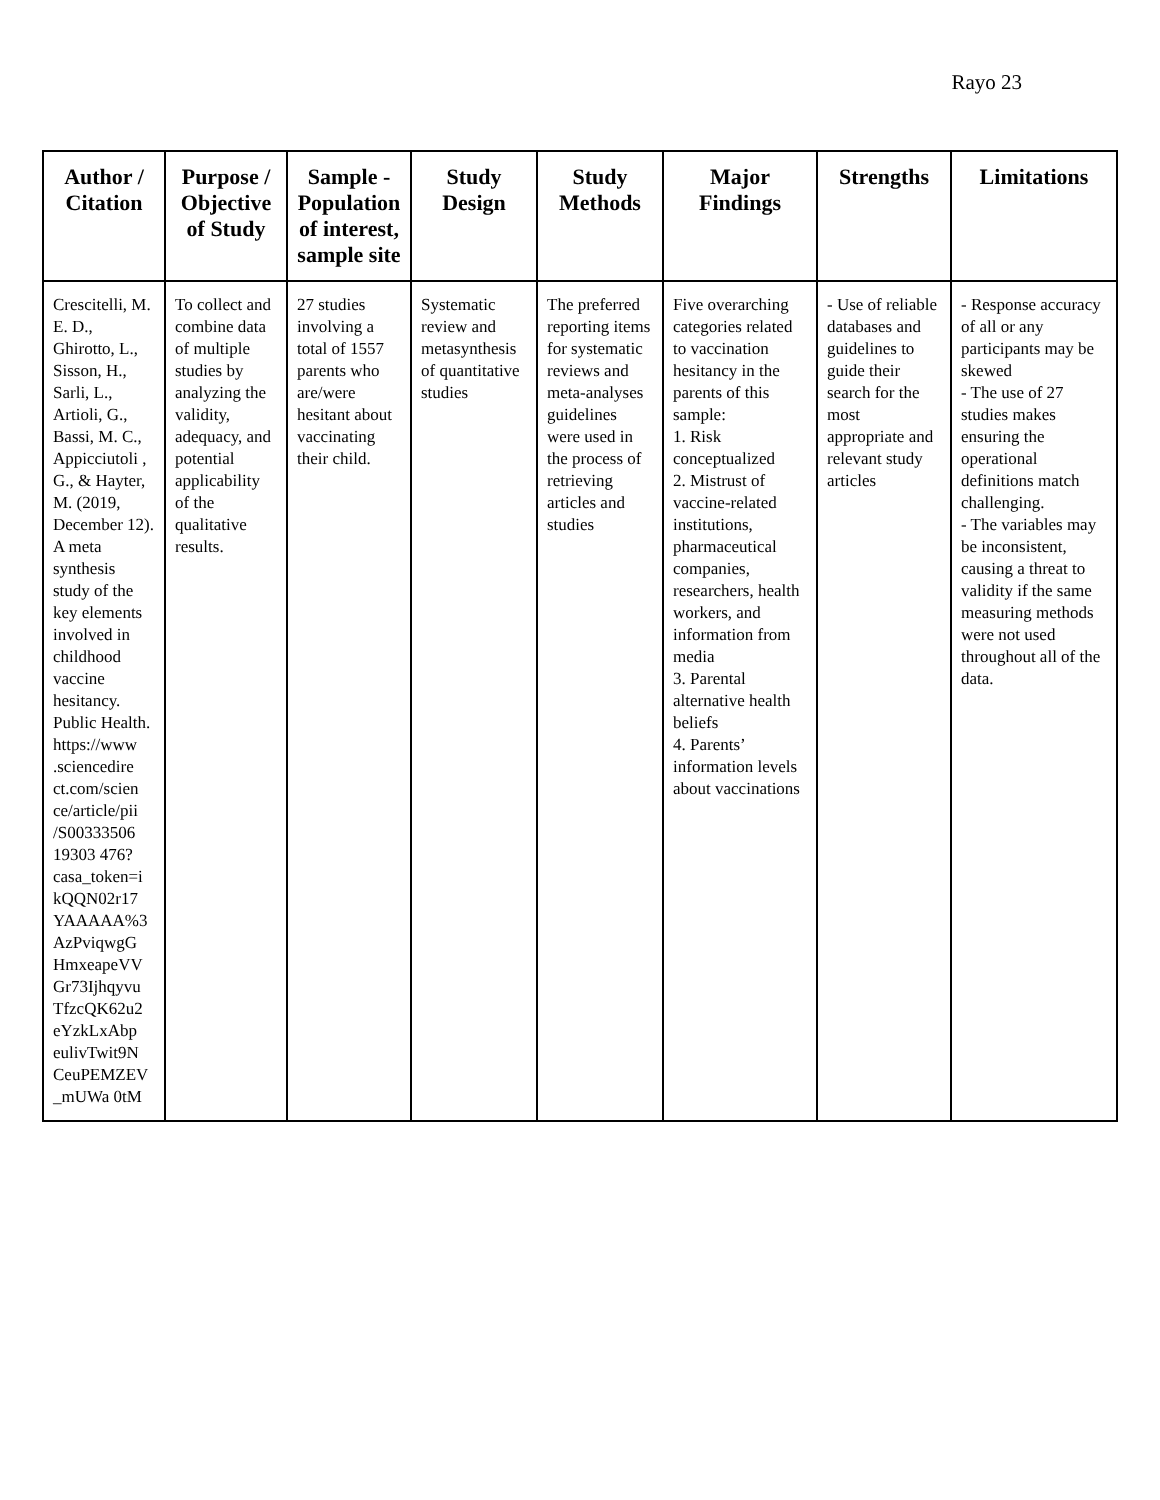Rayo 23
| Author / Citation | Purpose / Objective of Study | Sample - Population of interest, sample site | Study Design | Study Methods | Major Findings | Strengths | Limitations |
| --- | --- | --- | --- | --- | --- | --- | --- |
| Crescitelli, M. E. D., Ghirotto, L., Sisson, H., Sarli, L., Artioli, G., Bassi, M. C., Appicciutoli , G., & Hayter, M. (2019, December 12). A meta synthesis study of the key elements involved in childhood vaccine hesitancy. Public Health. https://www .sciencedire ct.com/scien ce/article/pii /S00333506 19303 476? casa_token=i kQQN02r17 YAAAAA%3 AzPviqwgG HmxeapeVV Gr73Ijhqyvu TfzcQK62u2 eYzkLxAbp eulivTwit9N CeuPEMZEV _mUWa 0tM | To collect and combine data of multiple studies by analyzing the validity, adequacy, and potential applicability of the qualitative results. | 27 studies involving a total of 1557 parents who are/were hesitant about vaccinating their child. | Systematic review and metasynthesis of quantitative studies | The preferred reporting items for systematic reviews and meta-analyses guidelines were used in the process of retrieving articles and studies | Five overarching categories related to vaccination hesitancy in the parents of this sample: 1. Risk conceptualized 2. Mistrust of vaccine-related institutions, pharmaceutical companies, researchers, health workers, and information from media 3. Parental alternative health beliefs 4. Parents’ information levels about vaccinations | - Use of reliable databases and guidelines to guide their search for the most appropriate and relevant study articles | - Response accuracy of all or any participants may be skewed - The use of 27 studies makes ensuring the operational definitions match challenging. - The variables may be inconsistent, causing a threat to validity if the same measuring methods were not used throughout all of the data. |